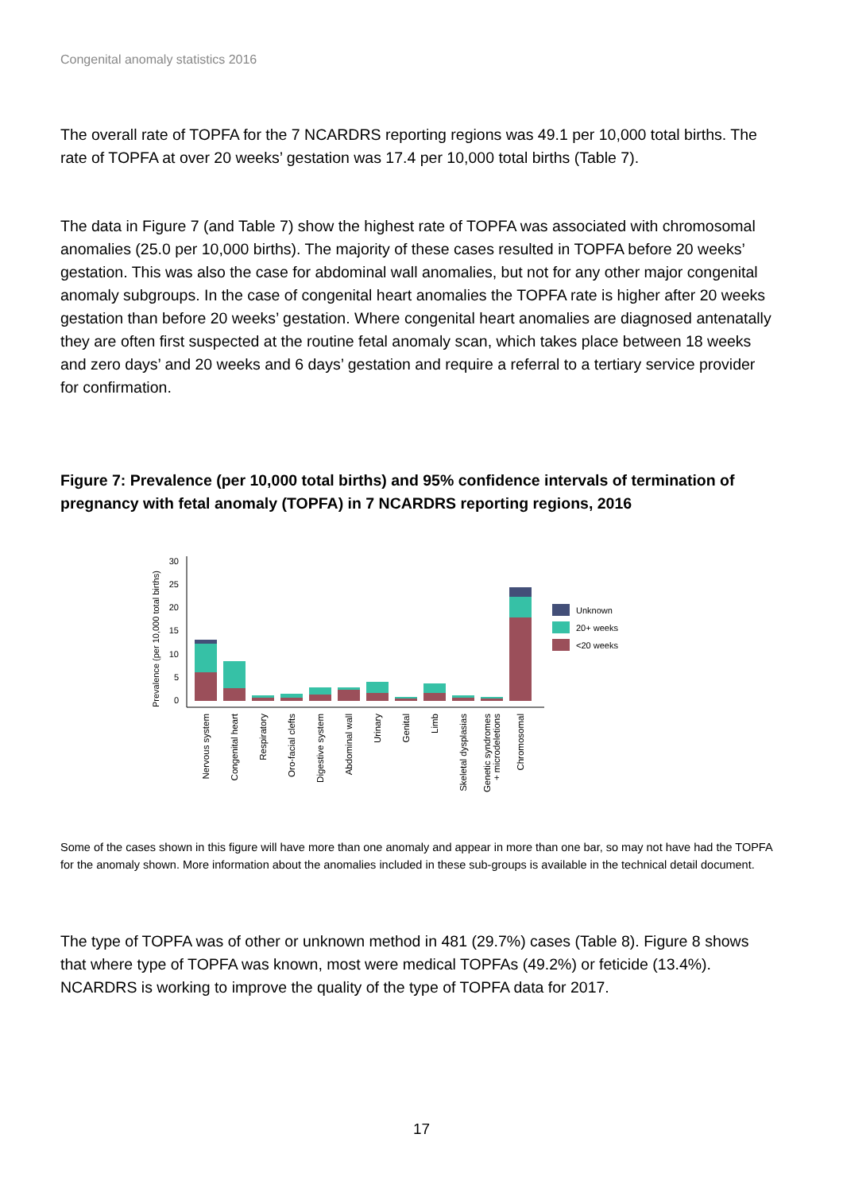Congenital anomaly statistics 2016
The overall rate of TOPFA for the 7 NCARDRS reporting regions was 49.1 per 10,000 total births. The rate of TOPFA at over 20 weeks’ gestation was 17.4 per 10,000 total births (Table 7).
The data in Figure 7 (and Table 7) show the highest rate of TOPFA was associated with chromosomal anomalies (25.0 per 10,000 births). The majority of these cases resulted in TOPFA before 20 weeks’ gestation. This was also the case for abdominal wall anomalies, but not for any other major congenital anomaly subgroups. In the case of congenital heart anomalies the TOPFA rate is higher after 20 weeks gestation than before 20 weeks’ gestation. Where congenital heart anomalies are diagnosed antenatally they are often first suspected at the routine fetal anomaly scan, which takes place between 18 weeks and zero days’ and 20 weeks and 6 days’ gestation and require a referral to a tertiary service provider for confirmation.
Figure 7: Prevalence (per 10,000 total births) and 95% confidence intervals of termination of pregnancy with fetal anomaly (TOPFA) in 7 NCARDRS reporting regions, 2016
Prevalence (per 10,000 total births)
30
25
20
15
10
5
0
Unknown
20+ weeks
<20 weeks
Nervous system
Congenital heart
Respiratory
Oro-facial clefts
Digestive system
Abdominal wall
Urinary
Genital
Limb
Skeletal dysplasias
Genetic syndromes
+ microdeletions
Chromosomal
Some of the cases shown in this figure will have more than one anomaly and appear in more than one bar, so may not have had the TOPFA for the anomaly shown. More information about the anomalies included in these sub-groups is available in the technical detail document.
The type of TOPFA was of other or unknown method in 481 (29.7%) cases (Table 8). Figure 8 shows that where type of TOPFA was known, most were medical TOPFAs (49.2%) or feticide (13.4%). NCARDRS is working to improve the quality of the type of TOPFA data for 2017.
17